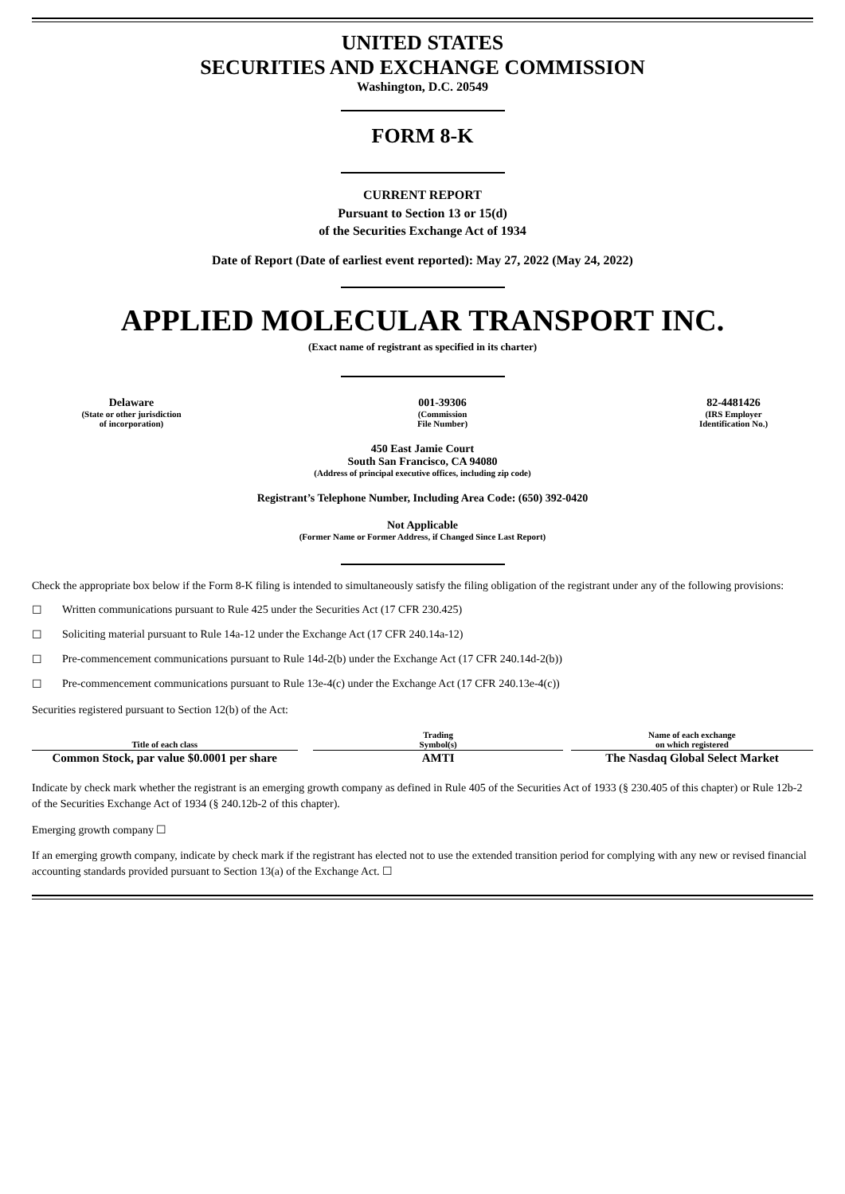UNITED STATES
SECURITIES AND EXCHANGE COMMISSION
Washington, D.C. 20549
FORM 8-K
CURRENT REPORT
Pursuant to Section 13 or 15(d)
of the Securities Exchange Act of 1934
Date of Report (Date of earliest event reported): May 27, 2022 (May 24, 2022)
APPLIED MOLECULAR TRANSPORT INC.
(Exact name of registrant as specified in its charter)
Delaware
(State or other jurisdiction
of incorporation)
001-39306
(Commission
File Number)
82-4481426
(IRS Employer
Identification No.)
450 East Jamie Court
South San Francisco, CA 94080
(Address of principal executive offices, including zip code)
Registrant’s Telephone Number, Including Area Code: (650) 392-0420
Not Applicable
(Former Name or Former Address, if Changed Since Last Report)
Check the appropriate box below if the Form 8-K filing is intended to simultaneously satisfy the filing obligation of the registrant under any of the following provisions:
☐ Written communications pursuant to Rule 425 under the Securities Act (17 CFR 230.425)
☐ Soliciting material pursuant to Rule 14a-12 under the Exchange Act (17 CFR 240.14a-12)
☐ Pre-commencement communications pursuant to Rule 14d-2(b) under the Exchange Act (17 CFR 240.14d-2(b))
☐ Pre-commencement communications pursuant to Rule 13e-4(c) under the Exchange Act (17 CFR 240.13e-4(c))
Securities registered pursuant to Section 12(b) of the Act:
| Title of each class | | Trading Symbol(s) | | Name of each exchange on which registered |
| --- | --- | --- | --- | --- |
| Common Stock, par value $0.0001 per share | | AMTI | | The Nasdaq Global Select Market |
Indicate by check mark whether the registrant is an emerging growth company as defined in Rule 405 of the Securities Act of 1933 (§ 230.405 of this chapter) or Rule 12b-2 of the Securities Exchange Act of 1934 (§ 240.12b-2 of this chapter).
Emerging growth company ☐
If an emerging growth company, indicate by check mark if the registrant has elected not to use the extended transition period for complying with any new or revised financial accounting standards provided pursuant to Section 13(a) of the Exchange Act. ☐